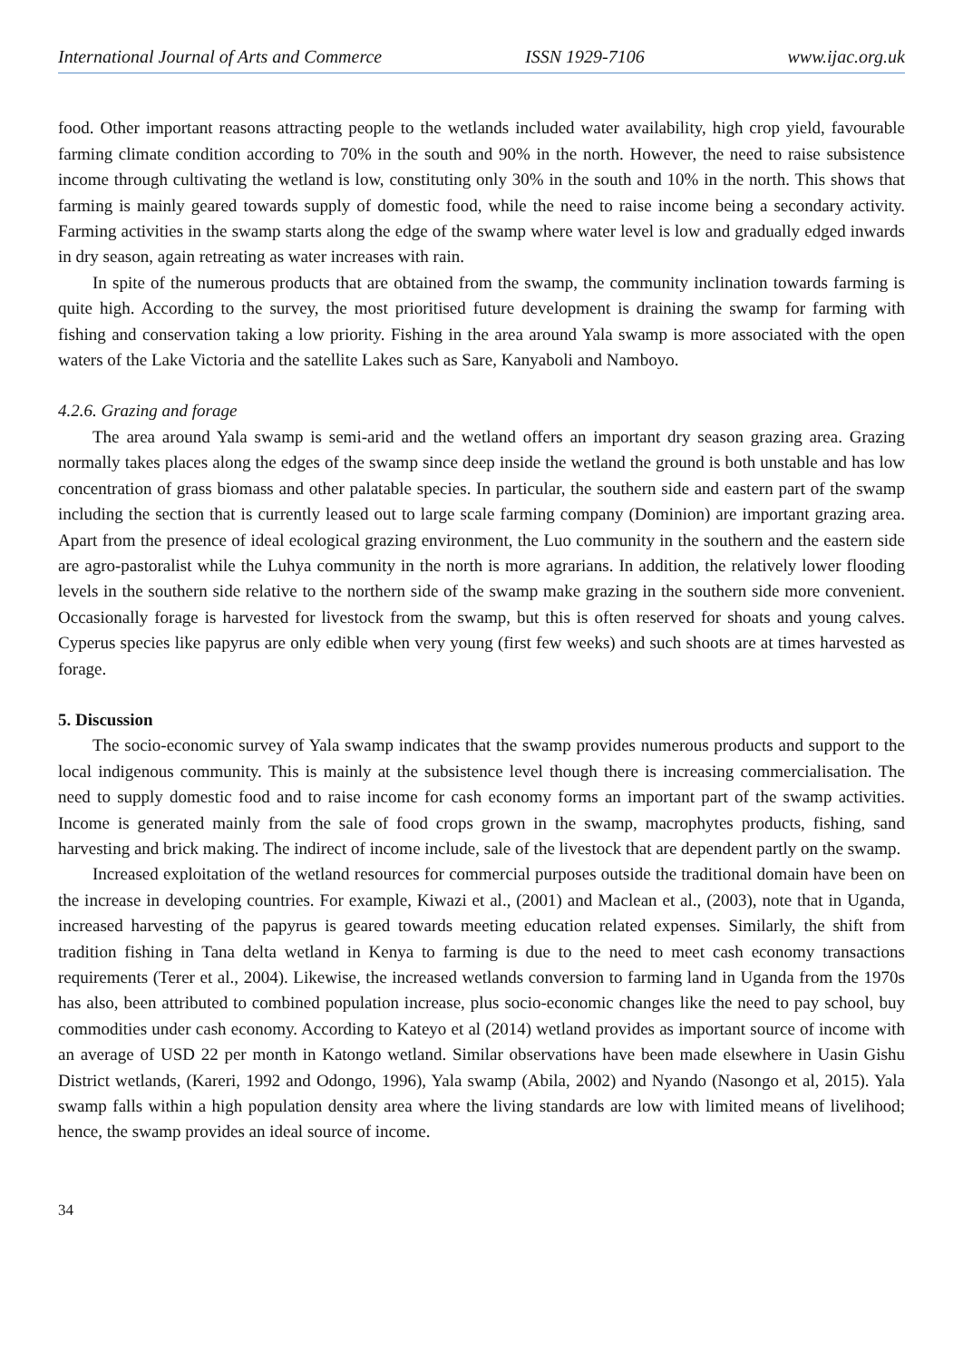International Journal of Arts and Commerce ISSN 1929-7106 www.ijac.org.uk
food. Other important reasons attracting people to the wetlands included water availability, high crop yield, favourable farming climate condition according to 70% in the south and 90% in the north. However, the need to raise subsistence income through cultivating the wetland is low, constituting only 30% in the south and 10% in the north. This shows that farming is mainly geared towards supply of domestic food, while the need to raise income being a secondary activity. Farming activities in the swamp starts along the edge of the swamp where water level is low and gradually edged inwards in dry season, again retreating as water increases with rain.
In spite of the numerous products that are obtained from the swamp, the community inclination towards farming is quite high. According to the survey, the most prioritised future development is draining the swamp for farming with fishing and conservation taking a low priority. Fishing in the area around Yala swamp is more associated with the open waters of the Lake Victoria and the satellite Lakes such as Sare, Kanyaboli and Namboyo.
4.2.6. Grazing and forage
The area around Yala swamp is semi-arid and the wetland offers an important dry season grazing area. Grazing normally takes places along the edges of the swamp since deep inside the wetland the ground is both unstable and has low concentration of grass biomass and other palatable species. In particular, the southern side and eastern part of the swamp including the section that is currently leased out to large scale farming company (Dominion) are important grazing area. Apart from the presence of ideal ecological grazing environment, the Luo community in the southern and the eastern side are agro-pastoralist while the Luhya community in the north is more agrarians. In addition, the relatively lower flooding levels in the southern side relative to the northern side of the swamp make grazing in the southern side more convenient. Occasionally forage is harvested for livestock from the swamp, but this is often reserved for shoats and young calves. Cyperus species like papyrus are only edible when very young (first few weeks) and such shoots are at times harvested as forage.
5. Discussion
The socio-economic survey of Yala swamp indicates that the swamp provides numerous products and support to the local indigenous community. This is mainly at the subsistence level though there is increasing commercialisation. The need to supply domestic food and to raise income for cash economy forms an important part of the swamp activities. Income is generated mainly from the sale of food crops grown in the swamp, macrophytes products, fishing, sand harvesting and brick making. The indirect of income include, sale of the livestock that are dependent partly on the swamp.
Increased exploitation of the wetland resources for commercial purposes outside the traditional domain have been on the increase in developing countries. For example, Kiwazi et al., (2001) and Maclean et al., (2003), note that in Uganda, increased harvesting of the papyrus is geared towards meeting education related expenses. Similarly, the shift from tradition fishing in Tana delta wetland in Kenya to farming is due to the need to meet cash economy transactions requirements (Terer et al., 2004). Likewise, the increased wetlands conversion to farming land in Uganda from the 1970s has also, been attributed to combined population increase, plus socio-economic changes like the need to pay school, buy commodities under cash economy. According to Kateyo et al (2014) wetland provides as important source of income with an average of USD 22 per month in Katongo wetland. Similar observations have been made elsewhere in Uasin Gishu District wetlands, (Kareri, 1992 and Odongo, 1996), Yala swamp (Abila, 2002) and Nyando (Nasongo et al, 2015). Yala swamp falls within a high population density area where the living standards are low with limited means of livelihood; hence, the swamp provides an ideal source of income.
34